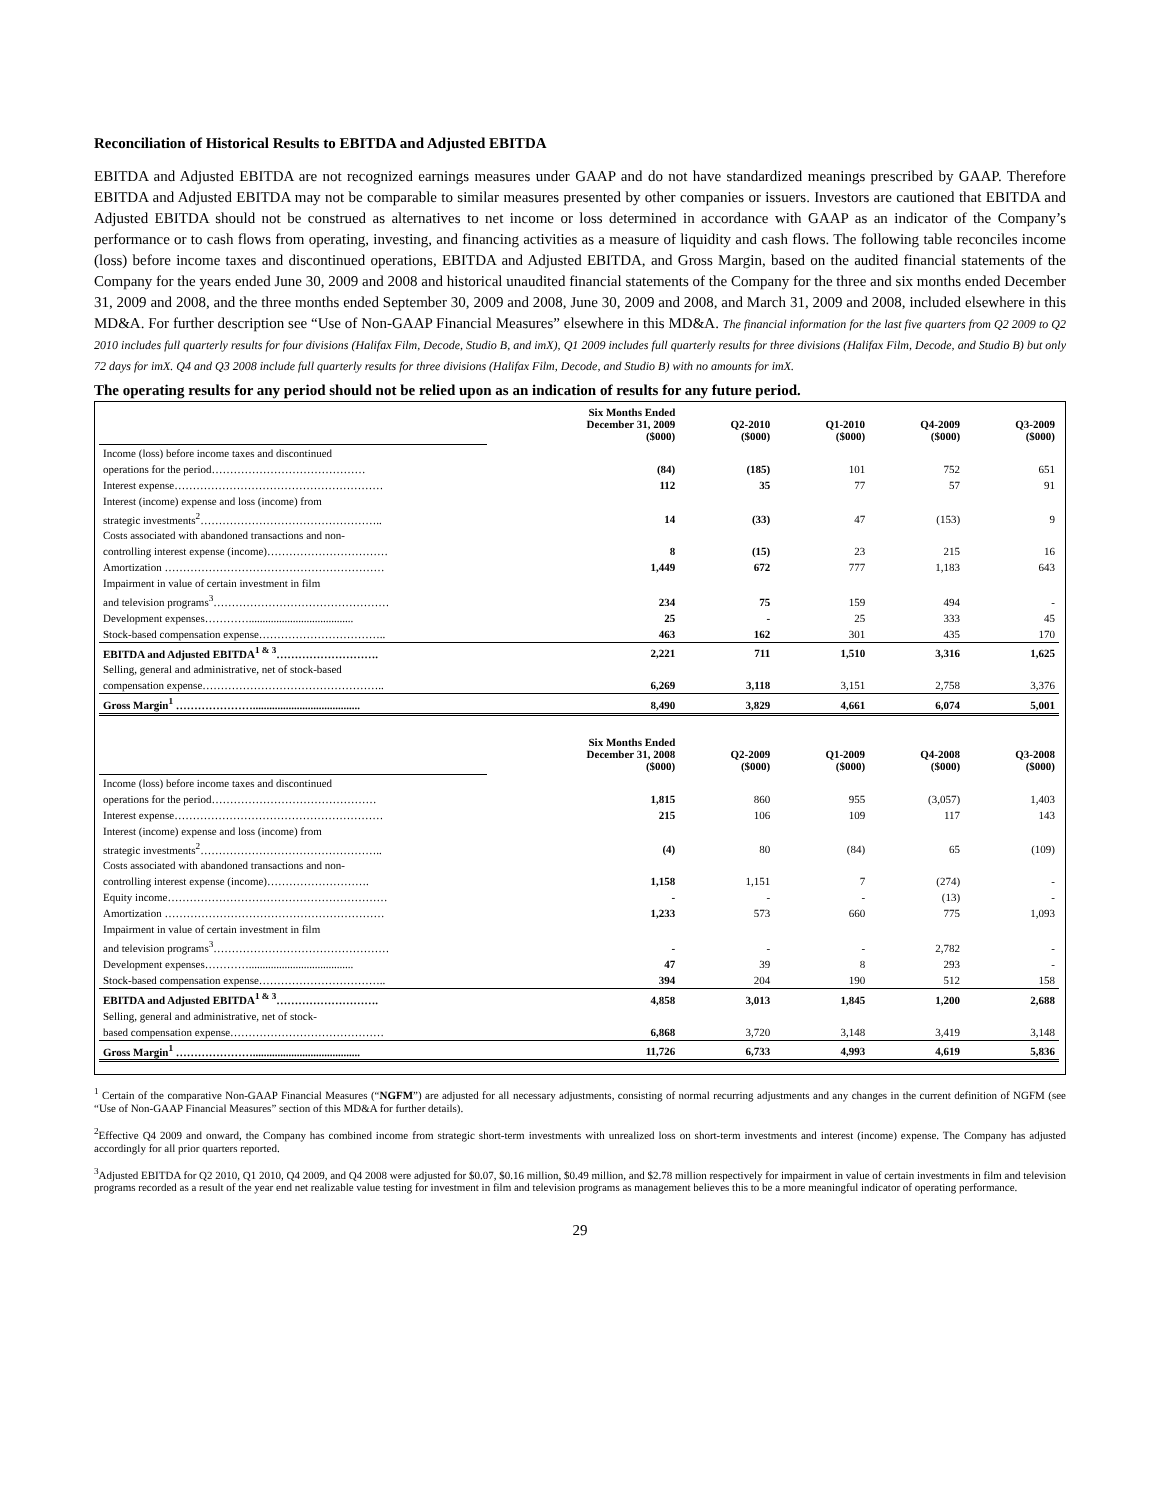Reconciliation of Historical Results to EBITDA and Adjusted EBITDA
EBITDA and Adjusted EBITDA are not recognized earnings measures under GAAP and do not have standardized meanings prescribed by GAAP. Therefore EBITDA and Adjusted EBITDA may not be comparable to similar measures presented by other companies or issuers. Investors are cautioned that EBITDA and Adjusted EBITDA should not be construed as alternatives to net income or loss determined in accordance with GAAP as an indicator of the Company’s performance or to cash flows from operating, investing, and financing activities as a measure of liquidity and cash flows. The following table reconciles income (loss) before income taxes and discontinued operations, EBITDA and Adjusted EBITDA, and Gross Margin, based on the audited financial statements of the Company for the years ended June 30, 2009 and 2008 and historical unaudited financial statements of the Company for the three and six months ended December 31, 2009 and 2008, and the three months ended September 30, 2009 and 2008, June 30, 2009 and 2008, and March 31, 2009 and 2008, included elsewhere in this MD&A. For further description see “Use of Non-GAAP Financial Measures” elsewhere in this MD&A. The financial information for the last five quarters from Q2 2009 to Q2 2010 includes full quarterly results for four divisions (Halifax Film, Decode, Studio B, and imX), Q1 2009 includes full quarterly results for three divisions (Halifax Film, Decode, and Studio B) but only 72 days for imX. Q4 and Q3 2008 include full quarterly results for three divisions (Halifax Film, Decode, and Studio B) with no amounts for imX.
The operating results for any period should not be relied upon as an indication of results for any future period.
| | Six Months Ended December 31, 2009 ($000) | Q2-2010 ($000) | Q1-2010 ($000) | Q4-2009 ($000) | Q3-2009 ($000) |
| Income (loss) before income taxes and discontinued | | | | | |
| operations for the period…………………………………… | (84) | (185) | 101 | 752 | 651 |
| Interest expense………………………………………………… | 112 | 35 | 77 | 57 | 91 |
| Interest (income) expense and loss (income) from | | | | | |
| strategic investments<sup>2</sup>………………………………………….. | 14 | (33) | 47 | (153) | 9 |
| Costs associated with abandoned transactions and non- | | | | | |
| controlling interest expense (income)…………………………… | 8 | (15) | 23 | 215 | 16 |
| Amortization …………………………………………………… | 1,449 | 672 | 777 | 1,183 | 643 |
| Impairment in value of certain investment in film | | | | | |
| and television programs<sup>3</sup>………………………………………… | 234 | 75 | 159 | 494 | - |
| Development expenses…………...................................... | 25 | - | 25 | 333 | 45 |
| Stock-based compensation expense…………………………….. | 463 | 162 | 301 | 435 | 170 |
| EBITDA and Adjusted EBITDA<sup>1 & 3</sup>………………………. | 2,221 | 711 | 1,510 | 3,316 | 1,625 |
| Selling, general and administrative, net of stock-based | | | | | |
| compensation expense………………………………………….. | 6,269 | 3,118 | 3,151 | 2,758 | 3,376 |
| Gross Margin<sup>1</sup> …………………....................................... | 8,490 | 3,829 | 4,661 | 6,074 | 5,001 |
| | Six Months Ended December 31, 2008 ($000) | Q2-2009 ($000) | Q1-2009 ($000) | Q4-2008 ($000) | Q3-2008 ($000) |
| Income (loss) before income taxes and discontinued | | | | | |
| operations for the period……………………………………… | 1,815 | 860 | 955 | (3,057) | 1,403 |
| Interest expense………………………………………………… | 215 | 106 | 109 | 117 | 143 |
| Interest (income) expense and loss (income) from | | | | | |
| strategic investments<sup>2</sup>………………………………………….. | (4) | 80 | (84) | 65 | (109) |
| Costs associated with abandoned transactions and non- | | | | | |
| controlling interest expense (income)………………………. | 1,158 | 1,151 | 7 | (274) | - |
| Equity income…………………………………………………… | - | - | - | (13) | - |
| Amortization …………………………………………………… | 1,233 | 573 | 660 | 775 | 1,093 |
| Impairment in value of certain investment in film | | | | | |
| and television programs<sup>3</sup>………………………………………… | - | - | - | 2,782 | - |
| Development expenses…………...................................... | 47 | 39 | 8 | 293 | - |
| Stock-based compensation expense…………………………….. | 394 | 204 | 190 | 512 | 158 |
| EBITDA and Adjusted EBITDA<sup>1 & 3</sup>………………………. | 4,858 | 3,013 | 1,845 | 1,200 | 2,688 |
| Selling, general and administrative, net of stock- | | | | | |
| based compensation expense…………………………………… | 6,868 | 3,720 | 3,148 | 3,419 | 3,148 |
| Gross Margin<sup>1</sup> …………………....................................... | 11,726 | 6,733 | 4,993 | 4,619 | 5,836 |
<sup>1</sup> Certain of the comparative Non-GAAP Financial Measures (“NGFM”) are adjusted for all necessary adjustments, consisting of normal recurring adjustments and any changes in the current definition of NGFM (see “Use of Non-GAAP Financial Measures” section of this MD&A for further details).
<sup>2</sup> Effective Q4 2009 and onward, the Company has combined income from strategic short-term investments with unrealized loss on short-term investments and interest (income) expense. The Company has adjusted accordingly for all prior quarters reported.
<sup>3</sup> Adjusted EBITDA for Q2 2010, Q1 2010, Q4 2009, and Q4 2008 were adjusted for $0.07, $0.16 million, $0.49 million, and $2.78 million respectively for impairment in value of certain investments in film and television programs recorded as a result of the year end net realizable value testing for investment in film and television programs as management believes this to be a more meaningful indicator of operating performance.
29